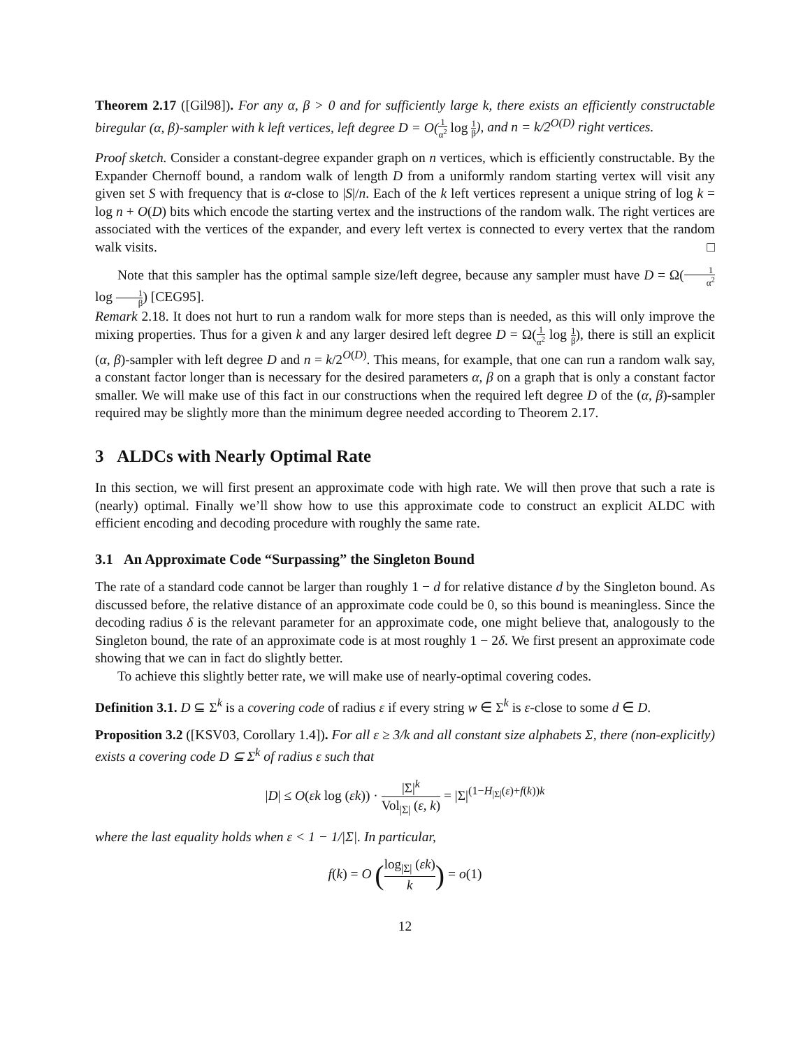Theorem 2.17 ([Gil98]). For any α, β > 0 and for sufficiently large k, there exists an efficiently constructable biregular (α, β)-sampler with k left vertices, left degree D = O(1 α<sup>2</sup> log 1 β), and n = k/2<sup>O(D)</sup> right vertices.
Proof sketch. Consider a constant-degree expander graph on n vertices, which is efficiently constructable. By the Expander Chernoff bound, a random walk of length D from a uniformly random starting vertex will visit any given set S with frequency that is α-close to |S|/n. Each of the k left vertices represent a unique string of log k = log n + O(D) bits which encode the starting vertex and the instructions of the random walk. The right vertices are associated with the vertices of the expander, and every left vertex is connected to every vertex that the random walk visits. □
Note that this sampler has the optimal sample size/left degree, because any sampler must have D = Ω(1 α<sup>2</sup> log 1 β) [CEG95].
Remark 2.18. It does not hurt to run a random walk for more steps than is needed, as this will only improve the mixing properties. Thus for a given k and any larger desired left degree D = Ω(1 α<sup>2</sup> log 1 β), there is still an explicit (α, β)-sampler with left degree D and n = k/2<sup>O(D)</sup>. This means, for example, that one can run a random walk say, a constant factor longer than is necessary for the desired parameters α, β on a graph that is only a constant factor smaller. We will make use of this fact in our constructions when the required left degree D of the (α, β)-sampler required may be slightly more than the minimum degree needed according to Theorem 2.17.
3 ALDCs with Nearly Optimal Rate
In this section, we will first present an approximate code with high rate. We will then prove that such a rate is (nearly) optimal. Finally we’ll show how to use this approximate code to construct an explicit ALDC with efficient encoding and decoding procedure with roughly the same rate.
3.1 An Approximate Code “Surpassing” the Singleton Bound
The rate of a standard code cannot be larger than roughly 1 − d for relative distance d by the Singleton bound. As discussed before, the relative distance of an approximate code could be 0, so this bound is meaningless. Since the decoding radius δ is the relevant parameter for an approximate code, one might believe that, analogously to the Singleton bound, the rate of an approximate code is at most roughly 1 − 2δ. We first present an approximate code showing that we can in fact do slightly better.
To achieve this slightly better rate, we will make use of nearly-optimal covering codes.
Definition 3.1. D ⊆ Σ<sup>k</sup> is a covering code of radius ε if every string w ∈ Σ<sup>k</sup> is ε-close to some d ∈ D.
Proposition 3.2 ([KSV03, Corollary 1.4]). For all ε ≥ 3/k and all constant size alphabets Σ, there (non-explicitly) exists a covering code D ⊆ Σ<sup>k</sup> of radius ε such that
|D| ≤ O(εk log (εk)) · |Σ|<sup>k</sup> Vol<sub>|Σ|</sub> (ε, k) = |Σ|<sup>(1−H<sub>|Σ|</sub>(ε)+f(k))k</sup>
where the last equality holds when ε < 1 − 1/|Σ|. In particular,
f(k) = O (log<sub>|Σ|</sub> (εk) k) = o(1)
12